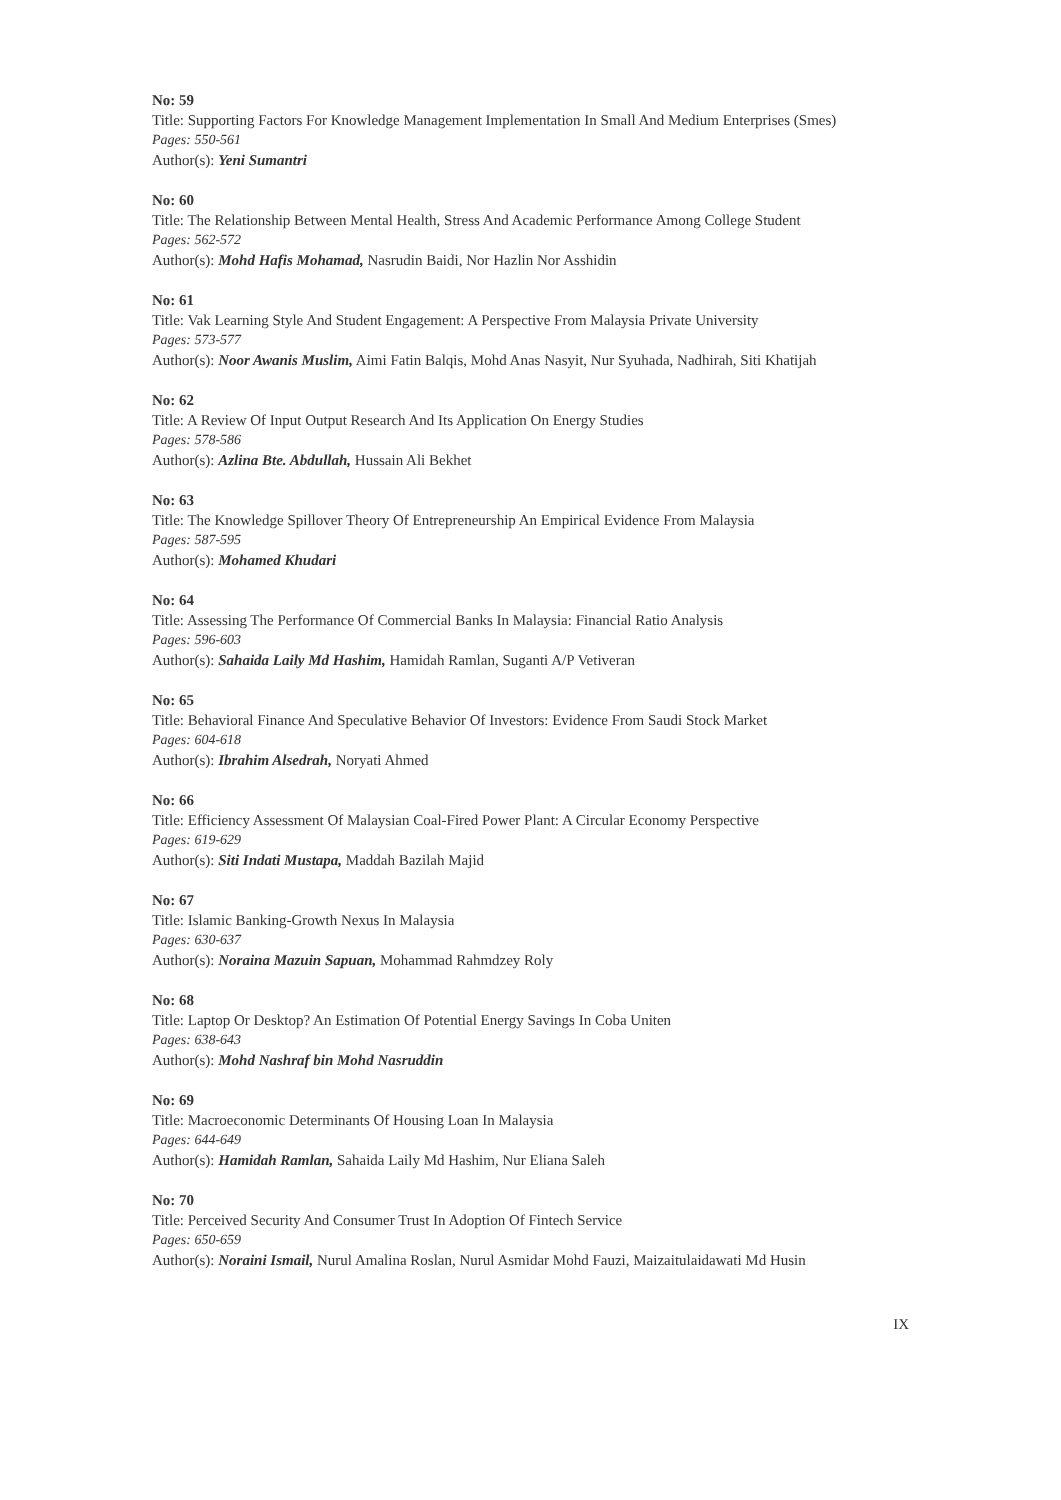No: 59
Title: Supporting Factors For Knowledge Management Implementation In Small And Medium Enterprises (Smes)
Pages: 550-561
Author(s): Yeni Sumantri
No: 60
Title: The Relationship Between Mental Health, Stress And Academic Performance Among College Student
Pages: 562-572
Author(s): Mohd Hafis Mohamad, Nasrudin Baidi, Nor Hazlin Nor Asshidin
No: 61
Title: Vak Learning Style And Student Engagement: A Perspective From Malaysia Private University
Pages: 573-577
Author(s): Noor Awanis Muslim, Aimi Fatin Balqis, Mohd Anas Nasyit, Nur Syuhada, Nadhirah, Siti Khatijah
No: 62
Title: A Review Of Input Output Research And Its Application On Energy Studies
Pages: 578-586
Author(s): Azlina Bte. Abdullah, Hussain Ali Bekhet
No: 63
Title: The Knowledge Spillover Theory Of Entrepreneurship An Empirical Evidence From Malaysia
Pages: 587-595
Author(s): Mohamed Khudari
No: 64
Title: Assessing The Performance Of Commercial Banks In Malaysia: Financial Ratio Analysis
Pages: 596-603
Author(s): Sahaida Laily Md Hashim, Hamidah Ramlan, Suganti A/P Vetiveran
No: 65
Title: Behavioral Finance And Speculative Behavior Of Investors: Evidence From Saudi Stock Market
Pages: 604-618
Author(s): Ibrahim Alsedrah, Noryati Ahmed
No: 66
Title: Efficiency Assessment Of Malaysian Coal-Fired Power Plant: A Circular Economy Perspective
Pages: 619-629
Author(s): Siti Indati Mustapa, Maddah Bazilah Majid
No: 67
Title: Islamic Banking-Growth Nexus In Malaysia
Pages: 630-637
Author(s): Noraina Mazuin Sapuan, Mohammad Rahmdzey Roly
No: 68
Title: Laptop Or Desktop? An Estimation Of Potential Energy Savings In Coba Uniten
Pages: 638-643
Author(s): Mohd Nashraf bin Mohd Nasruddin
No: 69
Title: Macroeconomic Determinants Of Housing Loan In Malaysia
Pages: 644-649
Author(s): Hamidah Ramlan, Sahaida Laily Md Hashim, Nur Eliana Saleh
No: 70
Title: Perceived Security And Consumer Trust In Adoption Of Fintech Service
Pages: 650-659
Author(s): Noraini Ismail, Nurul Amalina Roslan, Nurul Asmidar Mohd Fauzi, Maizaitulaidawati Md Husin
IX